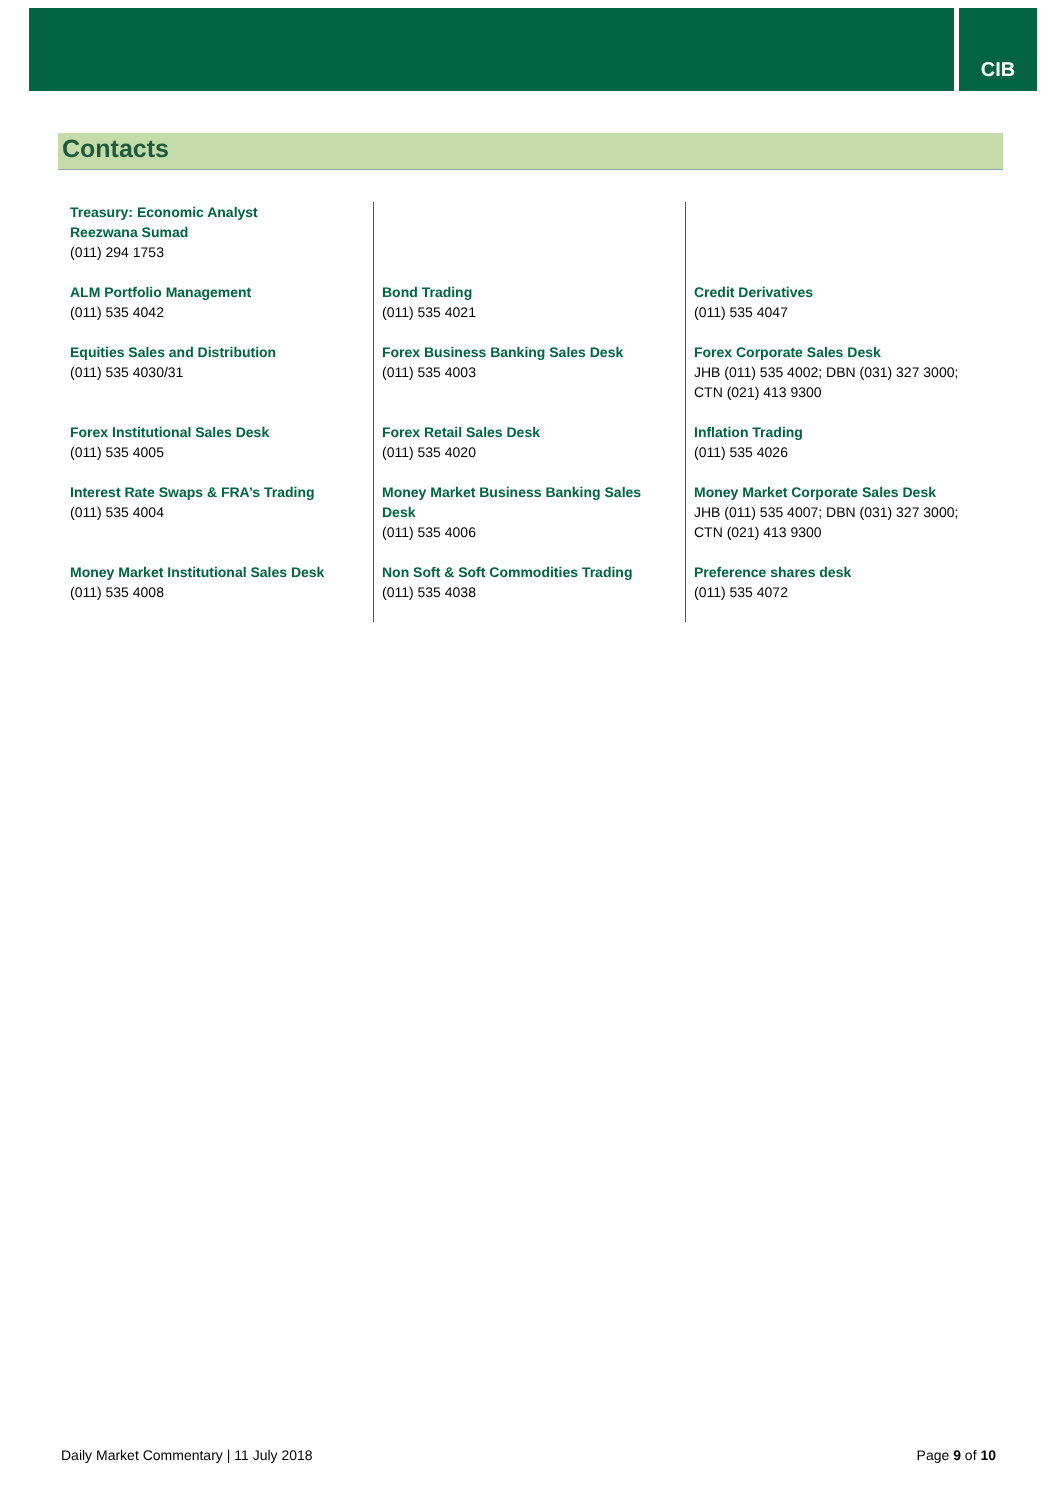CIB
Contacts
| Treasury: Economic Analyst Reezwana Sumad (011) 294 1753 | | |
| ALM Portfolio Management (011) 535 4042 | Bond Trading (011) 535 4021 | Credit Derivatives (011) 535 4047 |
| Equities Sales and Distribution (011) 535 4030/31 | Forex Business Banking Sales Desk (011) 535 4003 | Forex Corporate Sales Desk JHB (011) 535 4002; DBN (031) 327 3000; CTN (021) 413 9300 |
| Forex Institutional Sales Desk (011) 535 4005 | Forex Retail Sales Desk (011) 535 4020 | Inflation Trading (011) 535 4026 |
| Interest Rate Swaps & FRA’s Trading (011) 535 4004 | Money Market Business Banking Sales Desk (011) 535 4006 | Money Market Corporate Sales Desk JHB (011) 535 4007; DBN (031) 327 3000; CTN (021) 413 9300 |
| Money Market Institutional Sales Desk (011) 535 4008 | Non Soft & Soft Commodities Trading (011) 535 4038 | Preference shares desk (011) 535 4072 |
Daily Market Commentary | 11 July 2018 Page 9 of 10